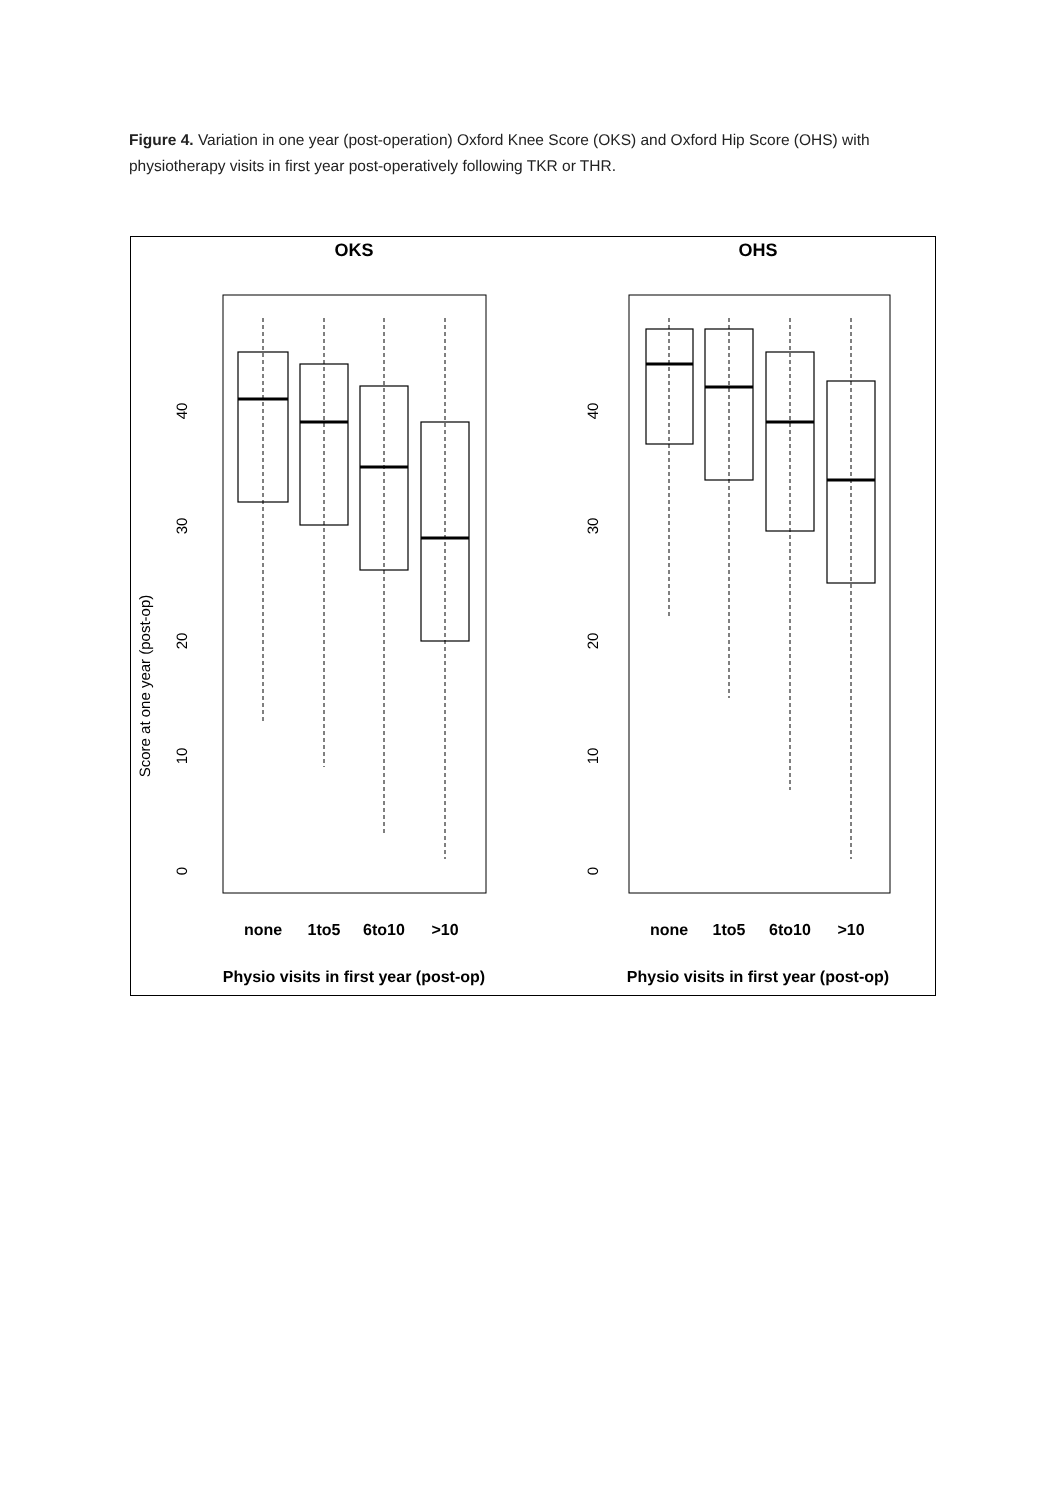Figure 4. Variation in one year (post-operation) Oxford Knee Score (OKS) and Oxford Hip Score (OHS) with physiotherapy visits in first year post-operatively following TKR or THR.
OKS
OHS
Score at one year (post-op)
0
10
20
30
40
0
10
20
30
40
none
1to5
6to10
>10
none
1to5
6to10
>10
Physio visits in first year (post-op)
Physio visits in first year (post-op)